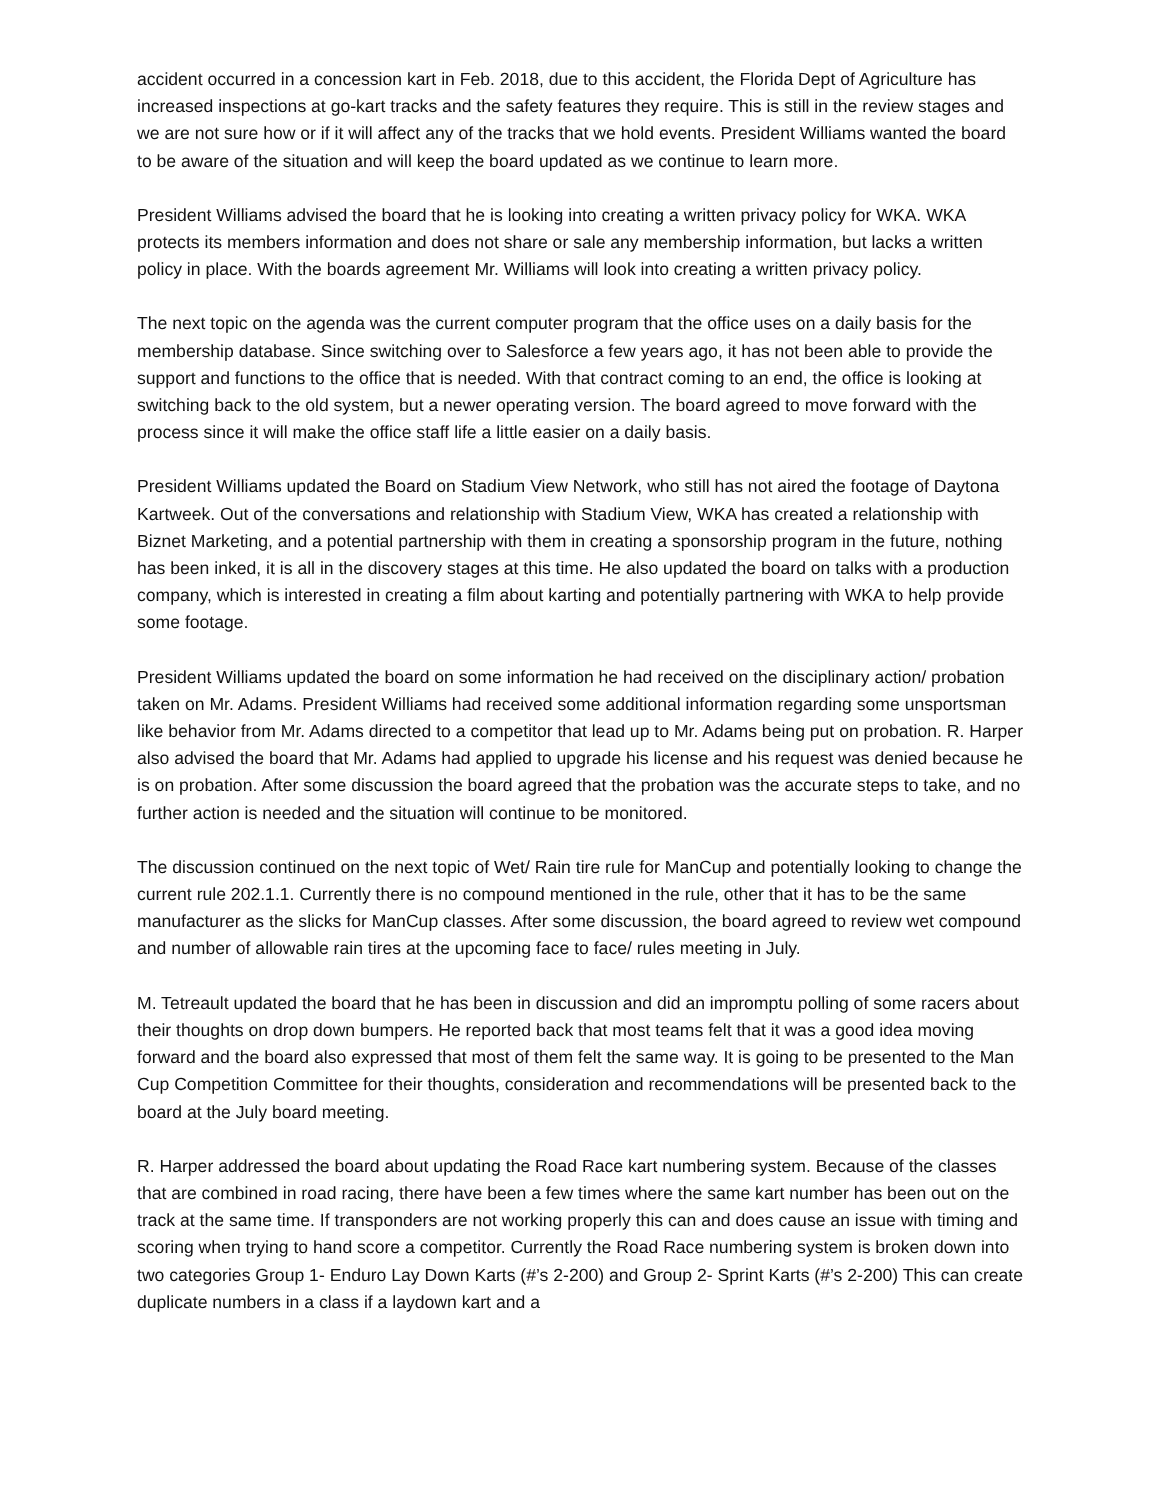accident occurred in a concession kart in Feb. 2018, due to this accident, the Florida Dept of Agriculture has increased inspections at go-kart tracks and the safety features they require. This is still in the review stages and we are not sure how or if it will affect any of the tracks that we hold events. President Williams wanted the board to be aware of the situation and will keep the board updated as we continue to learn more.
President Williams advised the board that he is looking into creating a written privacy policy for WKA. WKA protects its members information and does not share or sale any membership information, but lacks a written policy in place. With the boards agreement Mr. Williams will look into creating a written privacy policy.
The next topic on the agenda was the current computer program that the office uses on a daily basis for the membership database. Since switching over to Salesforce a few years ago, it has not been able to provide the support and functions to the office that is needed. With that contract coming to an end, the office is looking at switching back to the old system, but a newer operating version. The board agreed to move forward with the process since it will make the office staff life a little easier on a daily basis.
President Williams updated the Board on Stadium View Network, who still has not aired the footage of Daytona Kartweek. Out of the conversations and relationship with Stadium View, WKA has created a relationship with Biznet Marketing, and a potential partnership with them in creating a sponsorship program in the future, nothing has been inked, it is all in the discovery stages at this time. He also updated the board on talks with a production company, which is interested in creating a film about karting and potentially partnering with WKA to help provide some footage.
President Williams updated the board on some information he had received on the disciplinary action/ probation taken on Mr. Adams. President Williams had received some additional information regarding some unsportsman like behavior from Mr. Adams directed to a competitor that lead up to Mr. Adams being put on probation. R. Harper also advised the board that Mr. Adams had applied to upgrade his license and his request was denied because he is on probation. After some discussion the board agreed that the probation was the accurate steps to take, and no further action is needed and the situation will continue to be monitored.
The discussion continued on the next topic of Wet/ Rain tire rule for ManCup and potentially looking to change the current rule 202.1.1. Currently there is no compound mentioned in the rule, other that it has to be the same manufacturer as the slicks for ManCup classes. After some discussion, the board agreed to review wet compound and number of allowable rain tires at the upcoming face to face/ rules meeting in July.
M. Tetreault updated the board that he has been in discussion and did an impromptu polling of some racers about their thoughts on drop down bumpers. He reported back that most teams felt that it was a good idea moving forward and the board also expressed that most of them felt the same way. It is going to be presented to the Man Cup Competition Committee for their thoughts, consideration and recommendations will be presented back to the board at the July board meeting.
R. Harper addressed the board about updating the Road Race kart numbering system. Because of the classes that are combined in road racing, there have been a few times where the same kart number has been out on the track at the same time. If transponders are not working properly this can and does cause an issue with timing and scoring when trying to hand score a competitor. Currently the Road Race numbering system is broken down into two categories Group 1- Enduro Lay Down Karts (#’s 2-200) and Group 2- Sprint Karts (#’s 2-200) This can create duplicate numbers in a class if a laydown kart and a